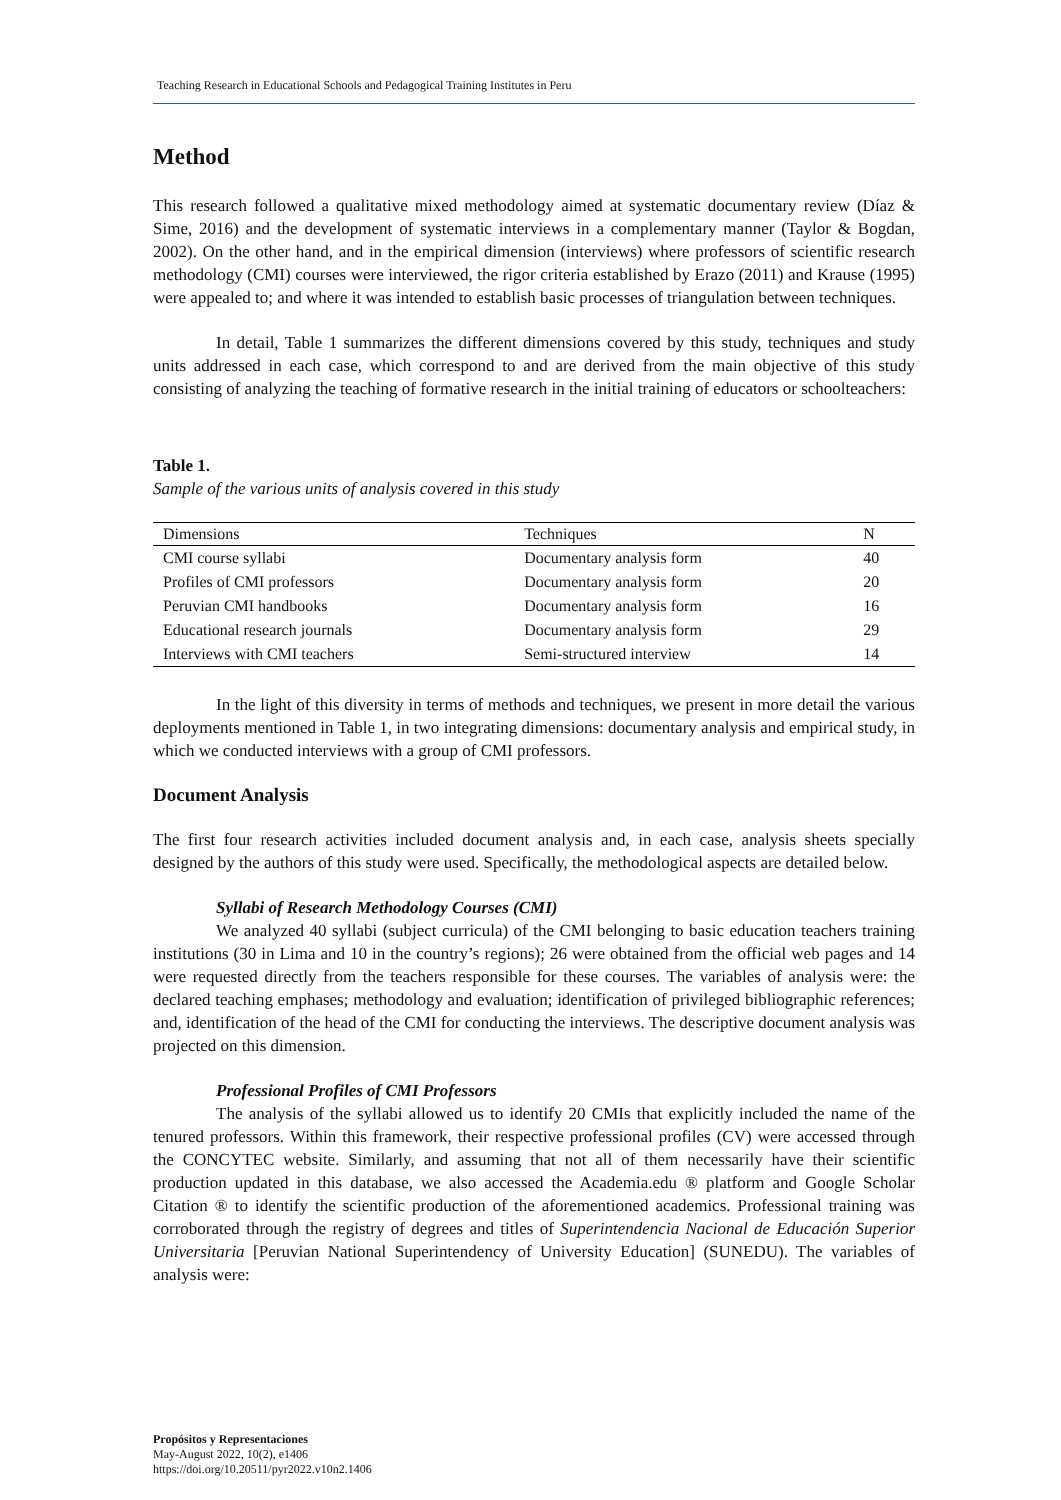Teaching Research in Educational Schools and Pedagogical Training Institutes in Peru
Method
This research followed a qualitative mixed methodology aimed at systematic documentary review (Díaz & Sime, 2016) and the development of systematic interviews in a complementary manner (Taylor & Bogdan, 2002). On the other hand, and in the empirical dimension (interviews) where professors of scientific research methodology (CMI) courses were interviewed, the rigor criteria established by Erazo (2011) and Krause (1995) were appealed to; and where it was intended to establish basic processes of triangulation between techniques.
In detail, Table 1 summarizes the different dimensions covered by this study, techniques and study units addressed in each case, which correspond to and are derived from the main objective of this study consisting of analyzing the teaching of formative research in the initial training of educators or schoolteachers:
Table 1.
Sample of the various units of analysis covered in this study
| Dimensions | Techniques | N |
| --- | --- | --- |
| CMI course syllabi | Documentary analysis form | 40 |
| Profiles of CMI professors | Documentary analysis form | 20 |
| Peruvian CMI handbooks | Documentary analysis form | 16 |
| Educational research journals | Documentary analysis form | 29 |
| Interviews with CMI teachers | Semi-structured interview | 14 |
In the light of this diversity in terms of methods and techniques, we present in more detail the various deployments mentioned in Table 1, in two integrating dimensions: documentary analysis and empirical study, in which we conducted interviews with a group of CMI professors.
Document Analysis
The first four research activities included document analysis and, in each case, analysis sheets specially designed by the authors of this study were used. Specifically, the methodological aspects are detailed below.
Syllabi of Research Methodology Courses (CMI)
We analyzed 40 syllabi (subject curricula) of the CMI belonging to basic education teachers training institutions (30 in Lima and 10 in the country’s regions); 26 were obtained from the official web pages and 14 were requested directly from the teachers responsible for these courses. The variables of analysis were: the declared teaching emphases; methodology and evaluation; identification of privileged bibliographic references; and, identification of the head of the CMI for conducting the interviews. The descriptive document analysis was projected on this dimension.
Professional Profiles of CMI Professors
The analysis of the syllabi allowed us to identify 20 CMIs that explicitly included the name of the tenured professors. Within this framework, their respective professional profiles (CV) were accessed through the CONCYTEC website. Similarly, and assuming that not all of them necessarily have their scientific production updated in this database, we also accessed the Academia.edu ® platform and Google Scholar Citation ® to identify the scientific production of the aforementioned academics. Professional training was corroborated through the registry of degrees and titles of Superintendencia Nacional de Educación Superior Universitaria [Peruvian National Superintendency of University Education] (SUNEDU). The variables of analysis were:
Propósitos y Representaciones
May-August 2022, 10(2), e1406
https://doi.org/10.20511/pyr2022.v10n2.1406